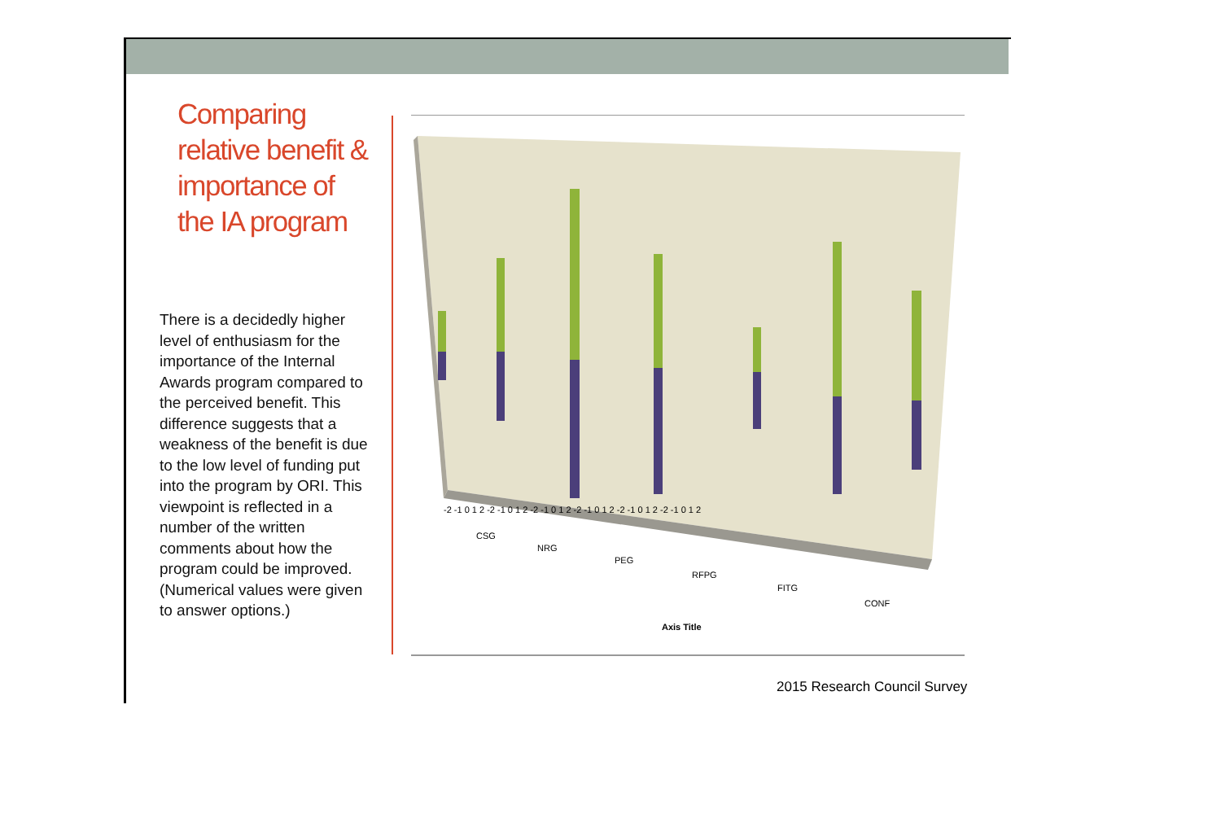Comparing relative benefit & importance of the IA program
There is a decidedly higher level of enthusiasm for the importance of the Internal Awards program compared to the perceived benefit. This difference suggests that a weakness of the benefit is due to the low level of funding put into the program by ORI. This viewpoint is reflected in a number of the written comments about how the program could be improved. (Numerical values were given to answer options.)
CSG
NRG
PEG
RFPG
FITG
CONF
-2 -1 0 1 2 -2 -1 0 1 2 -2 -1 0 1 2 -2 -1 0 1 2 -2 -1 0 1 2 -2 -1 0 1 2
Axis Title
2015 Research Council Survey